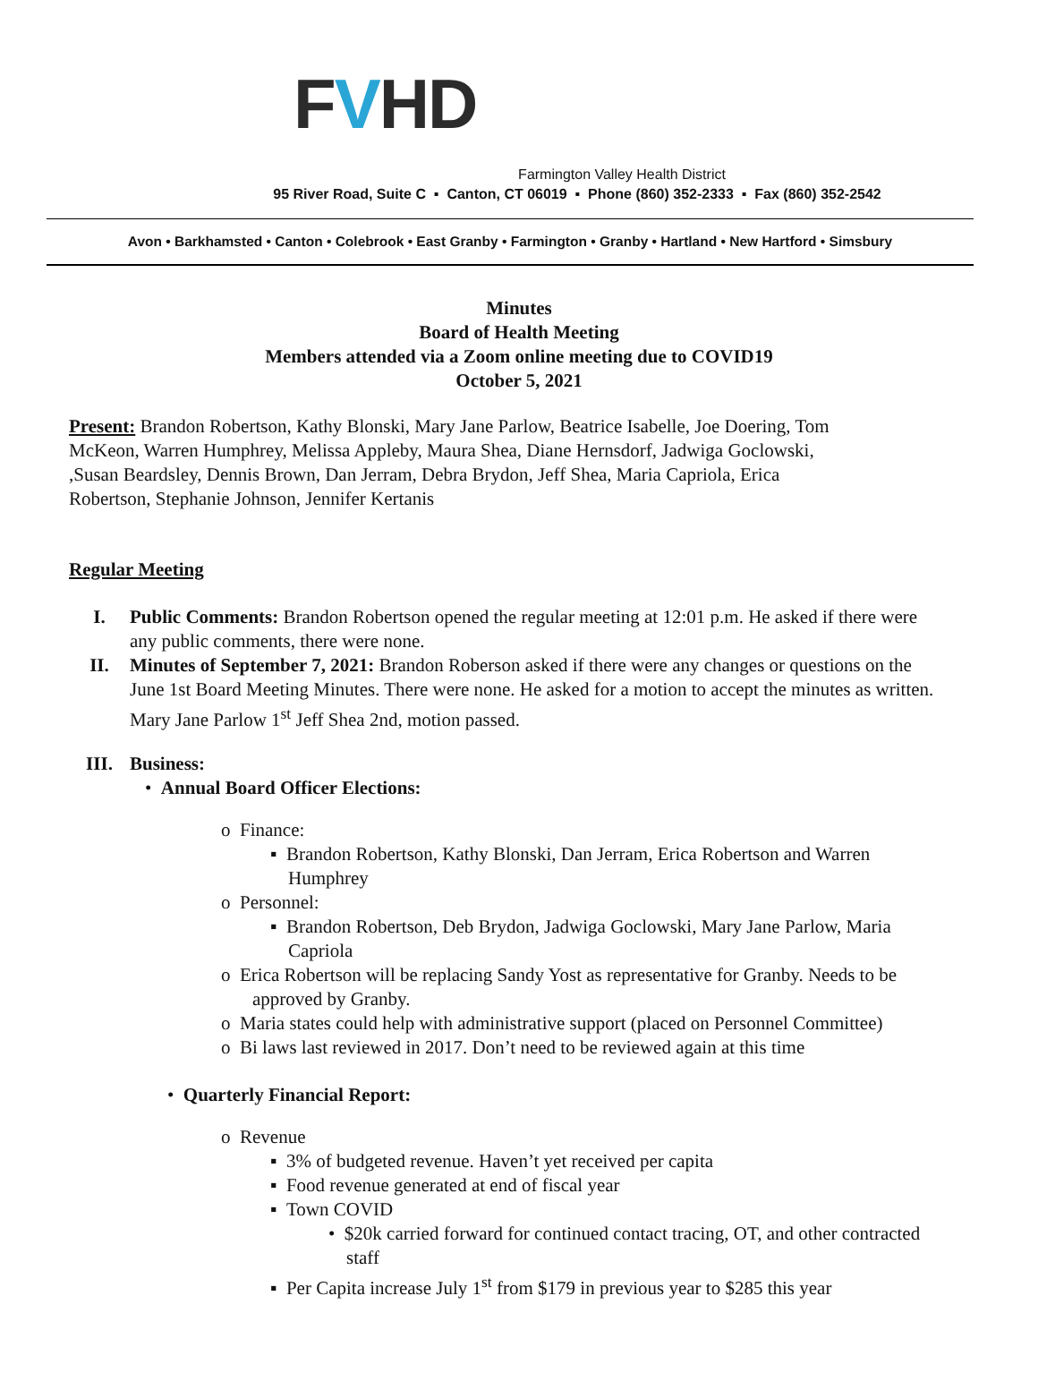F V HD
Farmington Valley Health District
95 River Road, Suite C ▪ Canton, CT 06019 ▪ Phone (860) 352-2333 ▪ Fax (860) 352-2542
Avon • Barkhamsted • Canton • Colebrook • East Granby • Farmington • Granby • Hartland • New Hartford • Simsbury
Minutes
Board of Health Meeting
Members attended via a Zoom online meeting due to COVID19
October 5, 2021
Present: Brandon Robertson, Kathy Blonski, Mary Jane Parlow, Beatrice Isabelle, Joe Doering, Tom McKeon, Warren Humphrey, Melissa Appleby, Maura Shea, Diane Hernsdorf, Jadwiga Goclowski, ,Susan Beardsley, Dennis Brown, Dan Jerram, Debra Brydon, Jeff Shea, Maria Capriola, Erica Robertson, Stephanie Johnson, Jennifer Kertanis
Regular Meeting
I. Public Comments: Brandon Robertson opened the regular meeting at 12:01 p.m. He asked if there were any public comments, there were none.
II. Minutes of September 7, 2021: Brandon Roberson asked if there were any changes or questions on the June 1st Board Meeting Minutes. There were none. He asked for a motion to accept the minutes as written. Mary Jane Parlow 1<sup>st</sup> Jeff Shea 2nd, motion passed.
III. Business:
• Annual Board Officer Elections:
o Finance:
▪ Brandon Robertson, Kathy Blonski, Dan Jerram, Erica Robertson and Warren Humphrey
o Personnel:
▪ Brandon Robertson, Deb Brydon, Jadwiga Goclowski, Mary Jane Parlow, Maria Capriola
o Erica Robertson will be replacing Sandy Yost as representative for Granby. Needs to be approved by Granby.
o Maria states could help with administrative support (placed on Personnel Committee)
o Bi laws last reviewed in 2017. Don’t need to be reviewed again at this time
• Quarterly Financial Report:
o Revenue
▪ 3% of budgeted revenue. Haven’t yet received per capita
▪ Food revenue generated at end of fiscal year
▪ Town COVID
• $20k carried forward for continued contact tracing, OT, and other contracted staff
▪ Per Capita increase July 1<sup>st</sup> from $179 in previous year to $285 this year